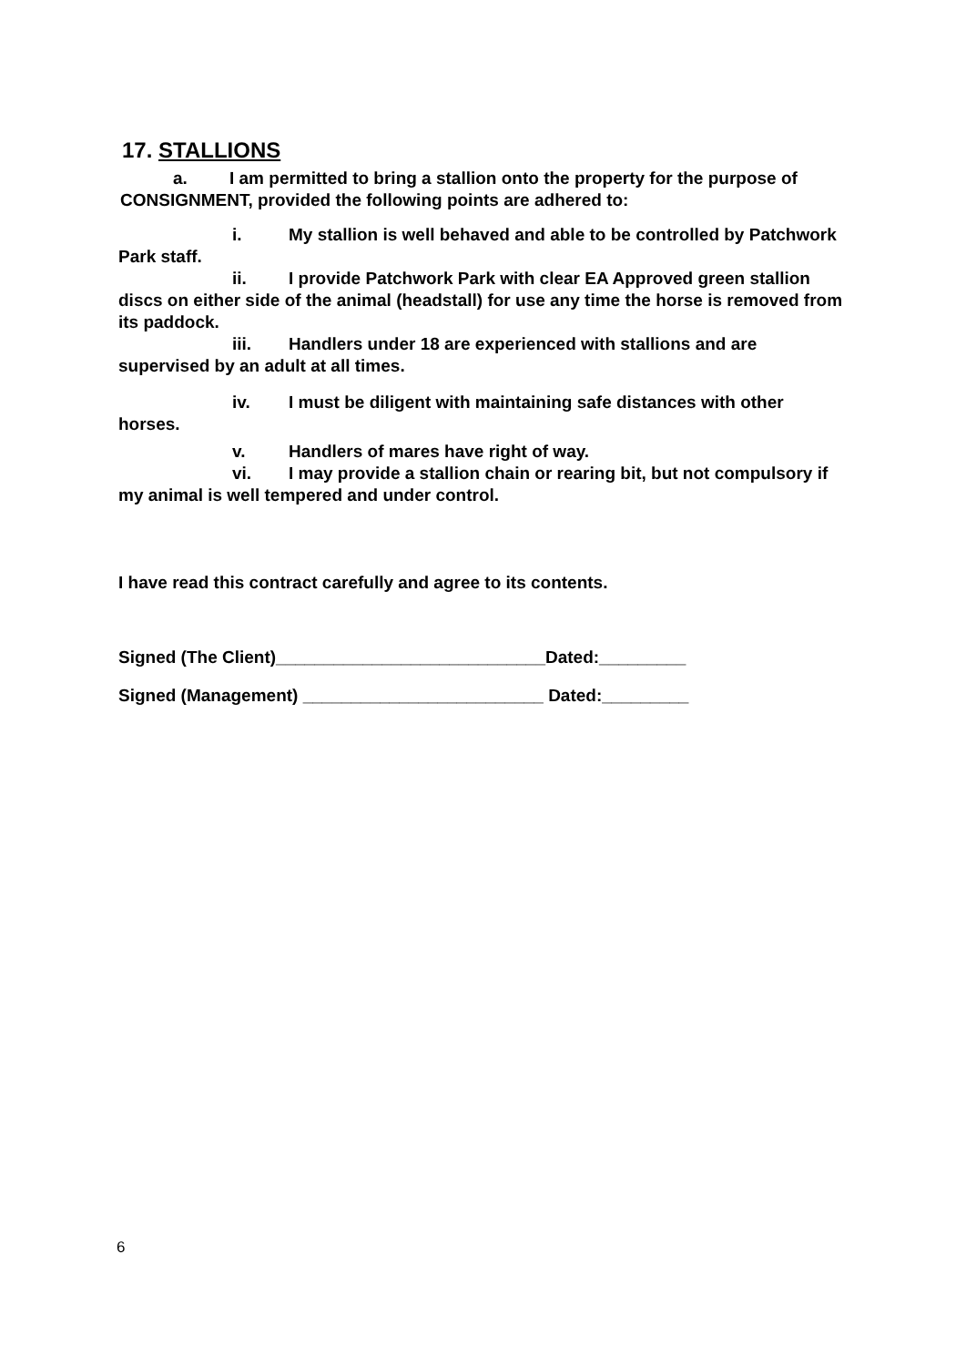17. STALLIONS
a. I am permitted to bring a stallion onto the property for the purpose of
CONSIGNMENT, provided the following points are adhered to:
i. My stallion is well behaved and able to be controlled by Patchwork Park staff.
ii. I provide Patchwork Park with clear EA Approved green stallion discs on either side of the animal (headstall) for use any time the horse is removed from its paddock.
iii. Handlers under 18 are experienced with stallions and are supervised by an adult at all times.
iv. I must be diligent with maintaining safe distances with other horses.
v. Handlers of mares have right of way.
vi. I may provide a stallion chain or rearing bit, but not compulsory if my animal is well tempered and under control.
I have read this contract carefully and agree to its contents.
Signed (The Client)____________________________Dated:_________
Signed (Management) _________________________ Dated:_________
6